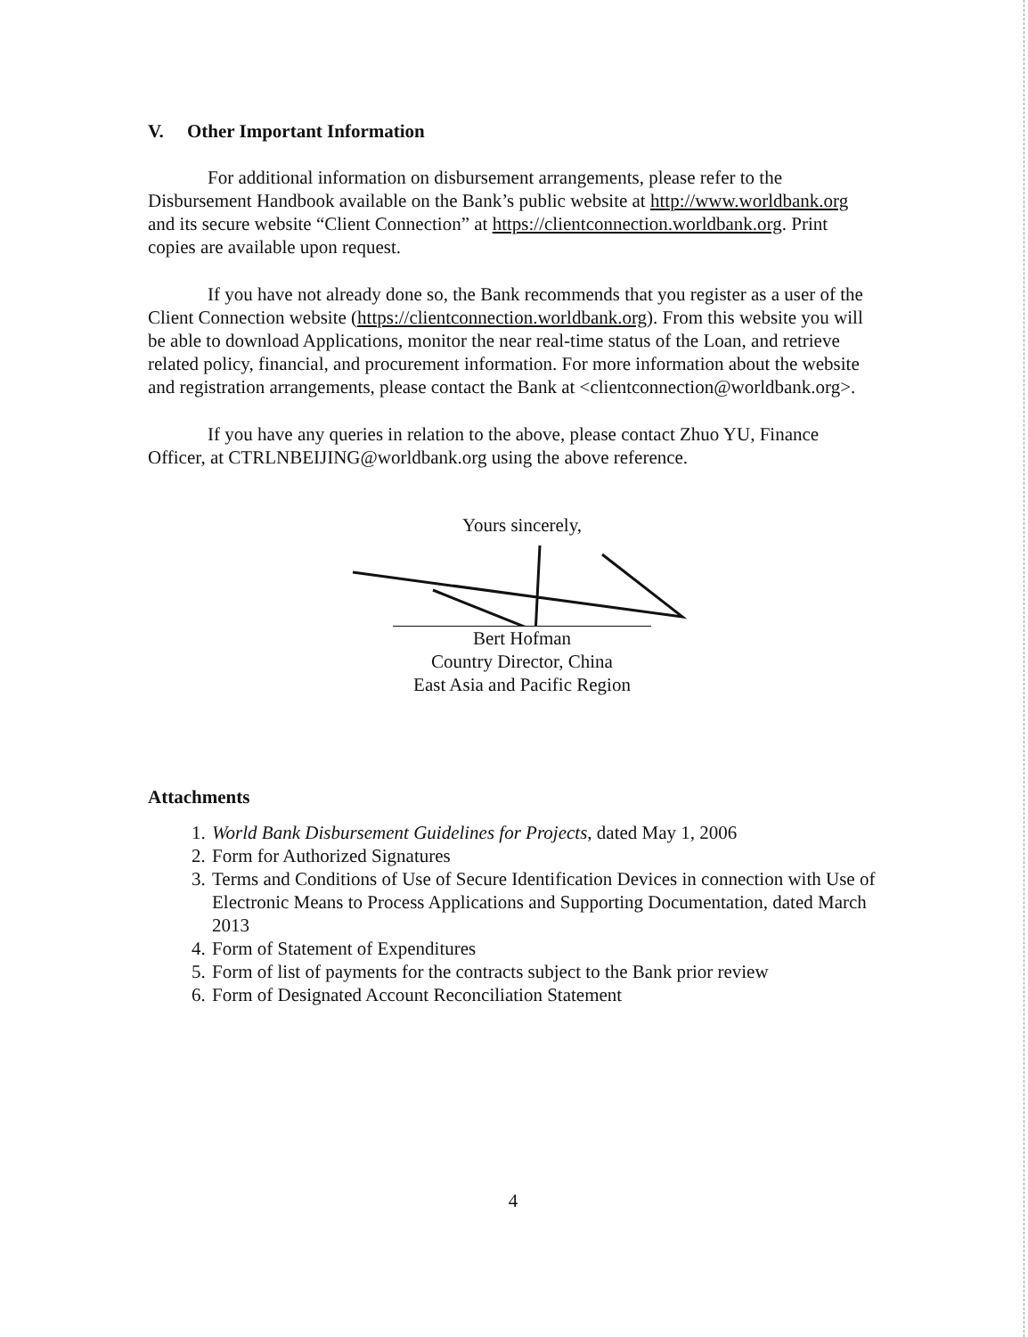V. Other Important Information
For additional information on disbursement arrangements, please refer to the Disbursement Handbook available on the Bank’s public website at http://www.worldbank.org and its secure website “Client Connection” at https://clientconnection.worldbank.org. Print copies are available upon request.
If you have not already done so, the Bank recommends that you register as a user of the Client Connection website (https://clientconnection.worldbank.org). From this website you will be able to download Applications, monitor the near real-time status of the Loan, and retrieve related policy, financial, and procurement information. For more information about the website and registration arrangements, please contact the Bank at <clientconnection@worldbank.org>.
If you have any queries in relation to the above, please contact Zhuo YU, Finance Officer, at CTRLNBEIJING@worldbank.org using the above reference.
Yours sincerely,
Bert Hofman
Country Director, China
East Asia and Pacific Region
Attachments
1. World Bank Disbursement Guidelines for Projects, dated May 1, 2006
2. Form for Authorized Signatures
3. Terms and Conditions of Use of Secure Identification Devices in connection with Use of Electronic Means to Process Applications and Supporting Documentation, dated March 2013
4. Form of Statement of Expenditures
5. Form of list of payments for the contracts subject to the Bank prior review
6. Form of Designated Account Reconciliation Statement
4